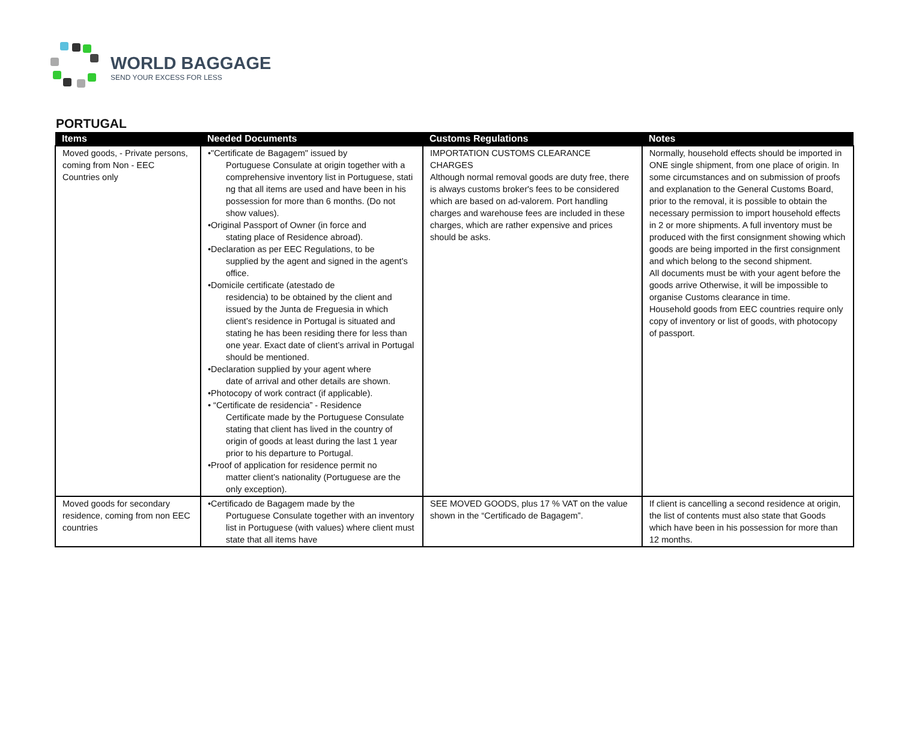WORLD BAGGAGE
SEND YOUR EXCESS FOR LESS
PORTUGAL
| Items | Needed Documents | Customs Regulations | Notes |
| --- | --- | --- | --- |
| Moved goods, - Private persons, coming from Non - EEC Countries only | •"Certificate de Bagagem" issued by Portuguese Consulate at origin together with a comprehensive inventory list in Portuguese, stati ng that all items are used and have been in his possession for more than 6 months. (Do not show values). •Original Passport of Owner (in force and stating place of Residence abroad). •Declaration as per EEC Regulations, to be supplied by the agent and signed in the agent's office. •Domicile certificate (atestado de residencia) to be obtained by the client and issued by the Junta de Freguesia in which client’s residence in Portugal is situated and stating he has been residing there for less than one year. Exact date of client’s arrival in Portugal should be mentioned. •Declaration supplied by your agent where date of arrival and other details are shown. •Photocopy of work contract (if applicable). • “Certificate de residencia” - Residence Certificate made by the Portuguese Consulate stating that client has lived in the country of origin of goods at least during the last 1 year prior to his departure to Portugal. •Proof of application for residence permit no matter client’s nationality (Portuguese are the only exception). | IMPORTATION CUSTOMS CLEARANCE CHARGES Although normal removal goods are duty free, there is always customs broker's fees to be considered which are based on ad-valorem. Port handling charges and warehouse fees are included in these charges, which are rather expensive and prices should be asks. | Normally, household effects should be imported in ONE single shipment, from one place of origin. In some circumstances and on submission of proofs and explanation to the General Customs Board, prior to the removal, it is possible to obtain the necessary permission to import household effects in 2 or more shipments. A full inventory must be produced with the first consignment showing which goods are being imported in the first consignment and which belong to the second shipment. All documents must be with your agent before the goods arrive Otherwise, it will be impossible to organise Customs clearance in time. Household goods from EEC countries require only copy of inventory or list of goods, with photocopy of passport. |
| Moved goods for secondary residence, coming from non EEC countries | •Certificado de Bagagem made by the Portuguese Consulate together with an inventory list in Portuguese (with values) where client must state that all items have | SEE MOVED GOODS, plus 17 % VAT on the value shown in the “Certificado de Bagagem”. | If client is cancelling a second residence at origin, the list of contents must also state that Goods which have been in his possession for more than 12 months. |